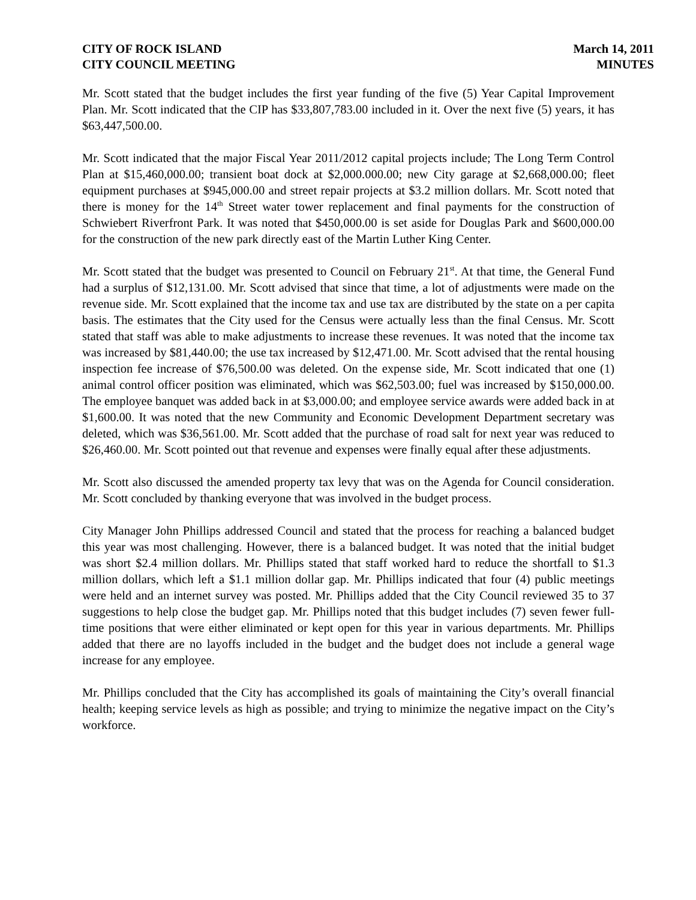CITY OF ROCK ISLAND
CITY COUNCIL MEETING
March 14, 2011
MINUTES
Mr. Scott stated that the budget includes the first year funding of the five (5) Year Capital Improvement Plan. Mr. Scott indicated that the CIP has $33,807,783.00 included in it. Over the next five (5) years, it has $63,447,500.00.
Mr. Scott indicated that the major Fiscal Year 2011/2012 capital projects include; The Long Term Control Plan at $15,460,000.00; transient boat dock at $2,000.000.00; new City garage at $2,668,000.00; fleet equipment purchases at $945,000.00 and street repair projects at $3.2 million dollars. Mr. Scott noted that there is money for the 14<sup>th</sup> Street water tower replacement and final payments for the construction of Schwiebert Riverfront Park. It was noted that $450,000.00 is set aside for Douglas Park and $600,000.00 for the construction of the new park directly east of the Martin Luther King Center.
Mr. Scott stated that the budget was presented to Council on February 21<sup>st</sup>. At that time, the General Fund had a surplus of $12,131.00. Mr. Scott advised that since that time, a lot of adjustments were made on the revenue side. Mr. Scott explained that the income tax and use tax are distributed by the state on a per capita basis. The estimates that the City used for the Census were actually less than the final Census. Mr. Scott stated that staff was able to make adjustments to increase these revenues. It was noted that the income tax was increased by $81,440.00; the use tax increased by $12,471.00. Mr. Scott advised that the rental housing inspection fee increase of $76,500.00 was deleted. On the expense side, Mr. Scott indicated that one (1) animal control officer position was eliminated, which was $62,503.00; fuel was increased by $150,000.00. The employee banquet was added back in at $3,000.00; and employee service awards were added back in at $1,600.00. It was noted that the new Community and Economic Development Department secretary was deleted, which was $36,561.00. Mr. Scott added that the purchase of road salt for next year was reduced to $26,460.00. Mr. Scott pointed out that revenue and expenses were finally equal after these adjustments.
Mr. Scott also discussed the amended property tax levy that was on the Agenda for Council consideration. Mr. Scott concluded by thanking everyone that was involved in the budget process.
City Manager John Phillips addressed Council and stated that the process for reaching a balanced budget this year was most challenging. However, there is a balanced budget. It was noted that the initial budget was short $2.4 million dollars. Mr. Phillips stated that staff worked hard to reduce the shortfall to $1.3 million dollars, which left a $1.1 million dollar gap. Mr. Phillips indicated that four (4) public meetings were held and an internet survey was posted. Mr. Phillips added that the City Council reviewed 35 to 37 suggestions to help close the budget gap. Mr. Phillips noted that this budget includes (7) seven fewer full-time positions that were either eliminated or kept open for this year in various departments. Mr. Phillips added that there are no layoffs included in the budget and the budget does not include a general wage increase for any employee.
Mr. Phillips concluded that the City has accomplished its goals of maintaining the City’s overall financial health; keeping service levels as high as possible; and trying to minimize the negative impact on the City’s workforce.